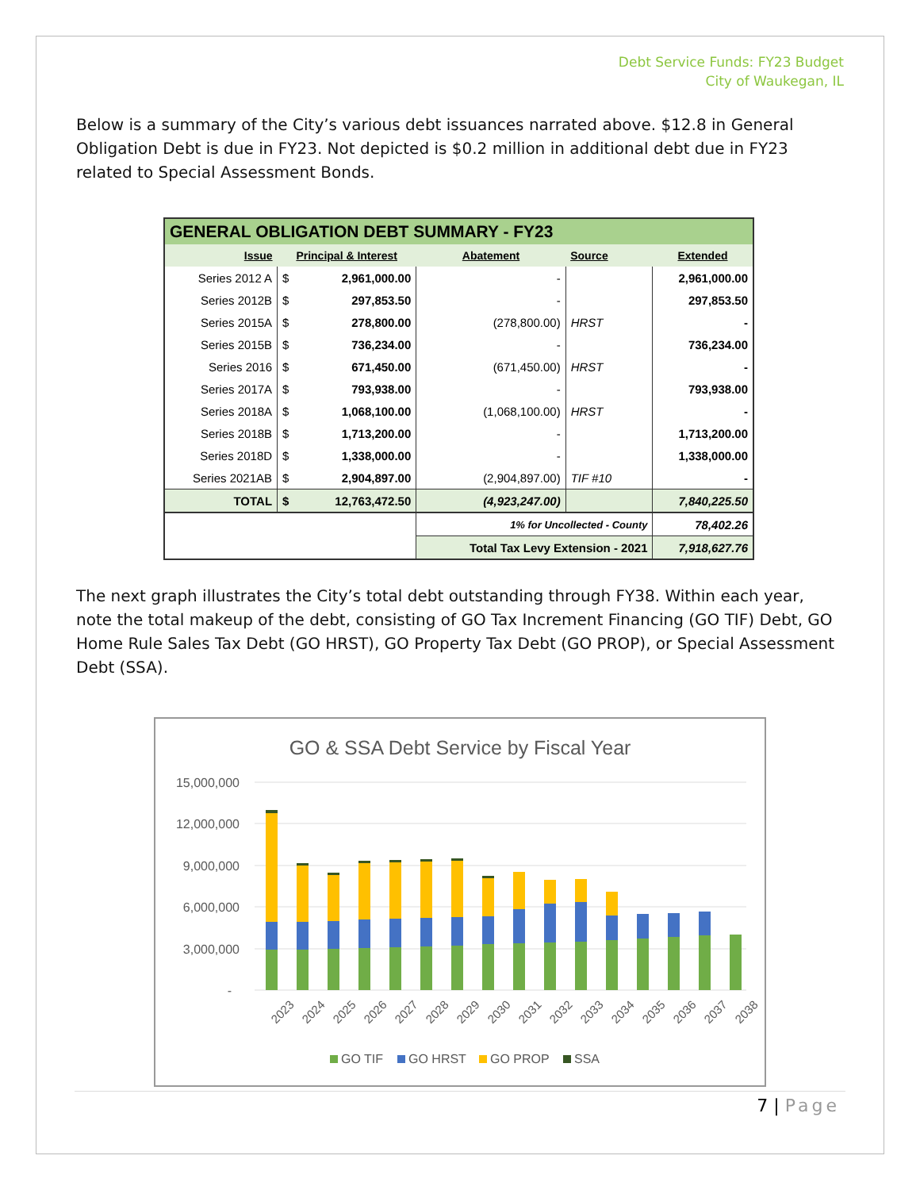Debt Service Funds: FY23 Budget
City of Waukegan, IL
Below is a summary of the City’s various debt issuances narrated above. $12.8 in General Obligation Debt is due in FY23. Not depicted is $0.2 million in additional debt due in FY23 related to Special Assessment Bonds.
| GENERAL OBLIGATION DEBT SUMMARY - FY23 | | | | | |
| --- | --- | --- | --- | --- | --- |
| Issue | Principal & Interest | | Abatement | Source | Extended |
| Series 2012 A | $ | 2,961,000.00 | - | | 2,961,000.00 |
| Series 2012B | $ | 297,853.50 | - | | 297,853.50 |
| Series 2015A | $ | 278,800.00 | (278,800.00) | HRST | - |
| Series 2015B | $ | 736,234.00 | - | | 736,234.00 |
| Series 2016 | $ | 671,450.00 | (671,450.00) | HRST | - |
| Series 2017A | $ | 793,938.00 | - | | 793,938.00 |
| Series 2018A | $ | 1,068,100.00 | (1,068,100.00) | HRST | - |
| Series 2018B | $ | 1,713,200.00 | - | | 1,713,200.00 |
| Series 2018D | $ | 1,338,000.00 | - | | 1,338,000.00 |
| Series 2021AB | $ | 2,904,897.00 | (2,904,897.00) | TIF #10 | - |
| TOTAL | $ | 12,763,472.50 | (4,923,247.00) | | 7,840,225.50 |
| | | | 1% for Uncollected - County | | 78,402.26 |
| | | | Total Tax Levy Extension - 2021 | | 7,918,627.76 |
The next graph illustrates the City’s total debt outstanding through FY38. Within each year, note the total makeup of the debt, consisting of GO Tax Increment Financing (GO TIF) Debt, GO Home Rule Sales Tax Debt (GO HRST), GO Property Tax Debt (GO PROP), or Special Assessment Debt (SSA).
GO & SSA Debt Service by Fiscal Year
15,000,000
12,000,000
9,000,000
6,000,000
3,000,000
-
2023
2024
2025
2026
2027
2028
2029
2030
2031
2032
2033
2034
2035
2036
2037
2038
GO TIF
GO HRST
GO PROP
SSA
7 | Page